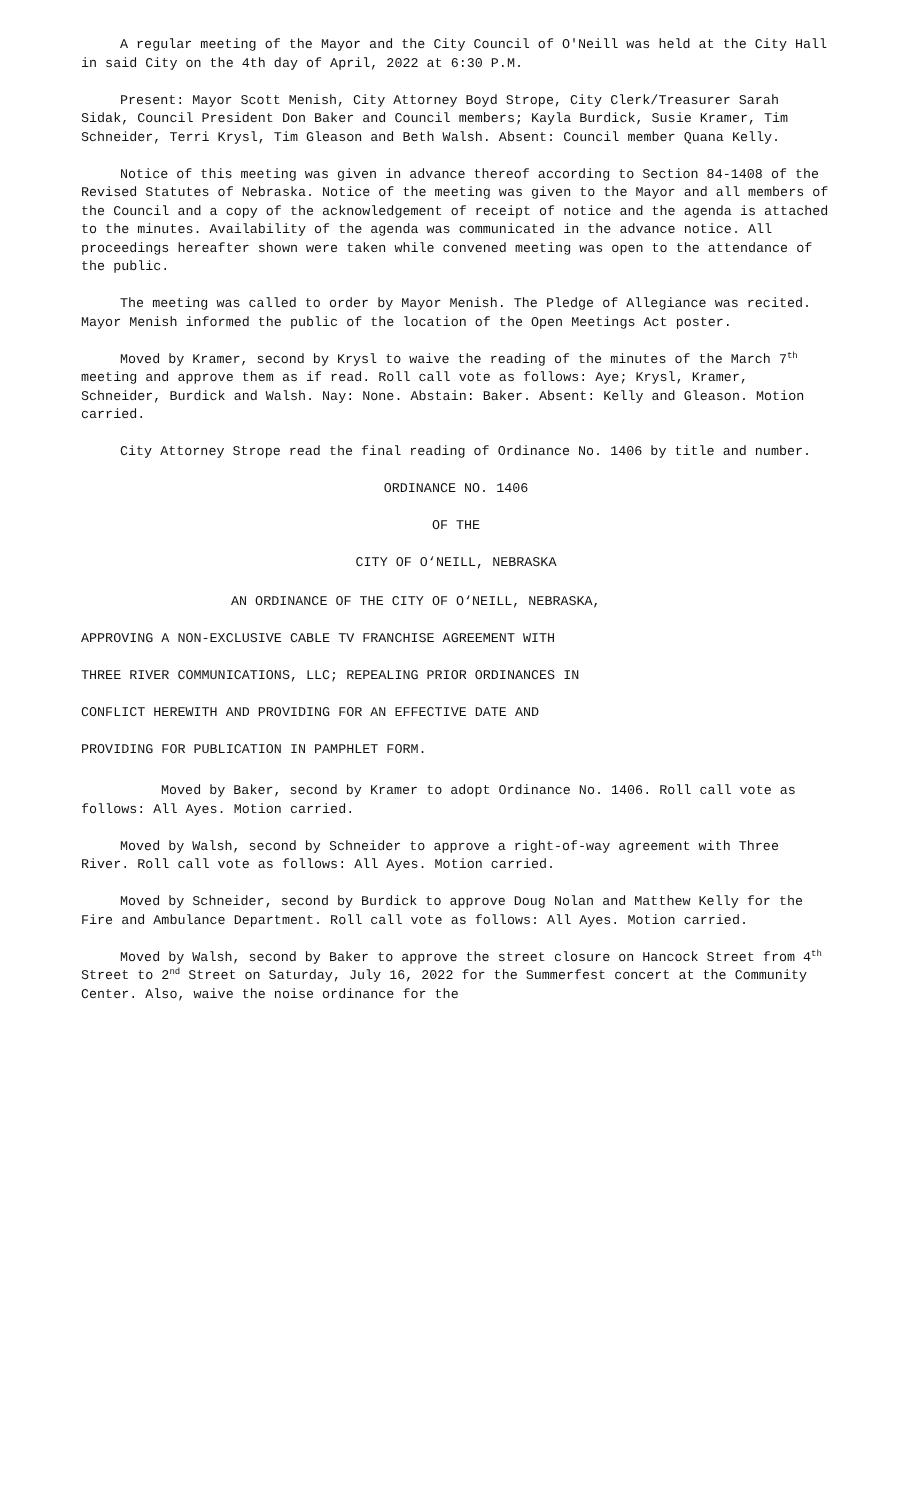A regular meeting of the Mayor and the City Council of O'Neill was held at the City Hall in said City on the 4th day of April, 2022 at 6:30 P.M.
Present: Mayor Scott Menish, City Attorney Boyd Strope, City Clerk/Treasurer Sarah Sidak, Council President Don Baker and Council members; Kayla Burdick, Susie Kramer, Tim Schneider, Terri Krysl, Tim Gleason and Beth Walsh. Absent: Council member Quana Kelly.
Notice of this meeting was given in advance thereof according to Section 84-1408 of the Revised Statutes of Nebraska. Notice of the meeting was given to the Mayor and all members of the Council and a copy of the acknowledgement of receipt of notice and the agenda is attached to the minutes. Availability of the agenda was communicated in the advance notice. All proceedings hereafter shown were taken while convened meeting was open to the attendance of the public.
The meeting was called to order by Mayor Menish. The Pledge of Allegiance was recited. Mayor Menish informed the public of the location of the Open Meetings Act poster.
Moved by Kramer, second by Krysl to waive the reading of the minutes of the March 7<sup>th</sup> meeting and approve them as if read. Roll call vote as follows: Aye; Krysl, Kramer, Schneider, Burdick and Walsh. Nay: None. Abstain: Baker. Absent: Kelly and Gleason. Motion carried.
City Attorney Strope read the final reading of Ordinance No. 1406 by title and number.
ORDINANCE NO. 1406
OF THE
CITY OF O‘NEILL, NEBRASKA
AN ORDINANCE OF THE CITY OF O‘NEILL, NEBRASKA,
APPROVING A NON-EXCLUSIVE CABLE TV FRANCHISE AGREEMENT WITH
THREE RIVER COMMUNICATIONS, LLC; REPEALING PRIOR ORDINANCES IN
CONFLICT HEREWITH AND PROVIDING FOR AN EFFECTIVE DATE AND
PROVIDING FOR PUBLICATION IN PAMPHLET FORM.
Moved by Baker, second by Kramer to adopt Ordinance No. 1406. Roll call vote as follows: All Ayes. Motion carried.
Moved by Walsh, second by Schneider to approve a right-of-way agreement with Three River. Roll call vote as follows: All Ayes. Motion carried.
Moved by Schneider, second by Burdick to approve Doug Nolan and Matthew Kelly for the Fire and Ambulance Department. Roll call vote as follows: All Ayes. Motion carried.
Moved by Walsh, second by Baker to approve the street closure on Hancock Street from 4<sup>th</sup> Street to 2<sup>nd</sup> Street on Saturday, July 16, 2022 for the Summerfest concert at the Community Center. Also, waive the noise ordinance for the